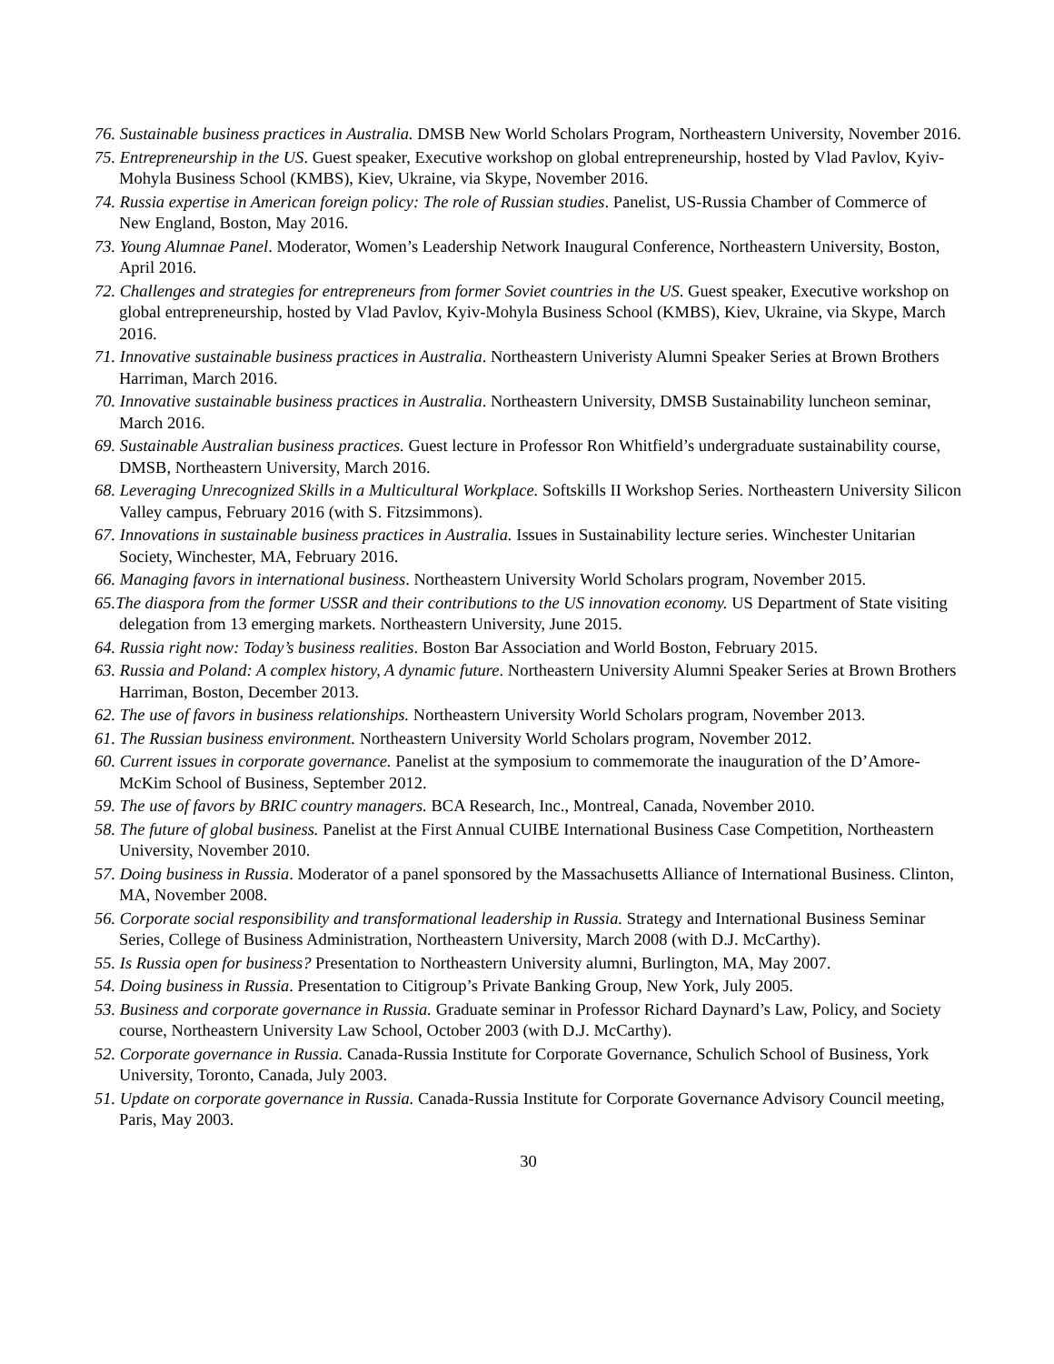76. Sustainable business practices in Australia. DMSB New World Scholars Program, Northeastern University, November 2016.
75. Entrepreneurship in the US. Guest speaker, Executive workshop on global entrepreneurship, hosted by Vlad Pavlov, Kyiv-Mohyla Business School (KMBS), Kiev, Ukraine, via Skype, November 2016.
74. Russia expertise in American foreign policy: The role of Russian studies. Panelist, US-Russia Chamber of Commerce of New England, Boston, May 2016.
73. Young Alumnae Panel. Moderator, Women’s Leadership Network Inaugural Conference, Northeastern University, Boston, April 2016.
72. Challenges and strategies for entrepreneurs from former Soviet countries in the US. Guest speaker, Executive workshop on global entrepreneurship, hosted by Vlad Pavlov, Kyiv-Mohyla Business School (KMBS), Kiev, Ukraine, via Skype, March 2016.
71. Innovative sustainable business practices in Australia. Northeastern Univeristy Alumni Speaker Series at Brown Brothers Harriman, March 2016.
70. Innovative sustainable business practices in Australia. Northeastern University, DMSB Sustainability luncheon seminar, March 2016.
69. Sustainable Australian business practices. Guest lecture in Professor Ron Whitfield’s undergraduate sustainability course, DMSB, Northeastern University, March 2016.
68. Leveraging Unrecognized Skills in a Multicultural Workplace. Softskills II Workshop Series. Northeastern University Silicon Valley campus, February 2016 (with S. Fitzsimmons).
67. Innovations in sustainable business practices in Australia. Issues in Sustainability lecture series. Winchester Unitarian Society, Winchester, MA, February 2016.
66. Managing favors in international business. Northeastern University World Scholars program, November 2015.
65.The diaspora from the former USSR and their contributions to the US innovation economy. US Department of State visiting delegation from 13 emerging markets. Northeastern University, June 2015.
64. Russia right now: Today’s business realities. Boston Bar Association and World Boston, February 2015.
63. Russia and Poland: A complex history, A dynamic future. Northeastern University Alumni Speaker Series at Brown Brothers Harriman, Boston, December 2013.
62. The use of favors in business relationships. Northeastern University World Scholars program, November 2013.
61. The Russian business environment. Northeastern University World Scholars program, November 2012.
60. Current issues in corporate governance. Panelist at the symposium to commemorate the inauguration of the D’Amore-McKim School of Business, September 2012.
59. The use of favors by BRIC country managers. BCA Research, Inc., Montreal, Canada, November 2010.
58. The future of global business. Panelist at the First Annual CUIBE International Business Case Competition, Northeastern University, November 2010.
57. Doing business in Russia. Moderator of a panel sponsored by the Massachusetts Alliance of International Business. Clinton, MA, November 2008.
56. Corporate social responsibility and transformational leadership in Russia. Strategy and International Business Seminar Series, College of Business Administration, Northeastern University, March 2008 (with D.J. McCarthy).
55. Is Russia open for business? Presentation to Northeastern University alumni, Burlington, MA, May 2007.
54. Doing business in Russia. Presentation to Citigroup’s Private Banking Group, New York, July 2005.
53. Business and corporate governance in Russia. Graduate seminar in Professor Richard Daynard’s Law, Policy, and Society course, Northeastern University Law School, October 2003 (with D.J. McCarthy).
52. Corporate governance in Russia. Canada-Russia Institute for Corporate Governance, Schulich School of Business, York University, Toronto, Canada, July 2003.
51. Update on corporate governance in Russia. Canada-Russia Institute for Corporate Governance Advisory Council meeting, Paris, May 2003.
30